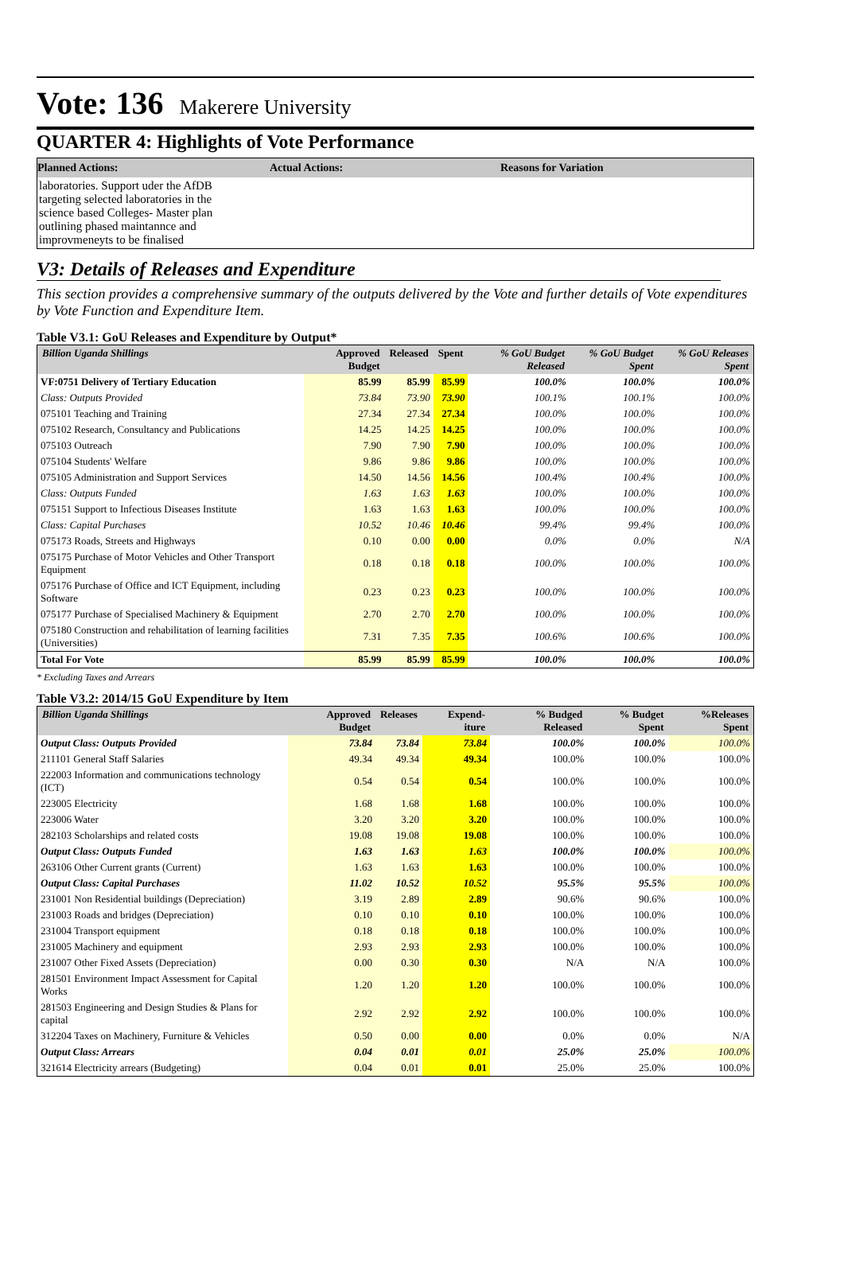Vote: 136 Makerere University
QUARTER 4: Highlights of Vote Performance
Planned Actions: Actual Actions: Reasons for Variation
laboratories. Support uder the AfDB targeting selected laboratories in the science based Colleges- Master plan outlining phased maintannce and improvmeneyts to be finalised
V3: Details of Releases and Expenditure
This section provides a comprehensive summary of the outputs delivered by the Vote and further details of Vote expenditures by Vote Function and Expenditure Item.
Table V3.1: GoU Releases and Expenditure by Output*
| Billion Uganda Shillings | Approved Budget | Released | Spent | % GoU Budget Released | % GoU Budget Spent | % GoU Releases Spent |
| --- | --- | --- | --- | --- | --- | --- |
| VF:0751 Delivery of Tertiary Education | 85.99 | 85.99 | 85.99 | 100.0% | 100.0% | 100.0% |
| Class: Outputs Provided | 73.84 | 73.90 | 73.90 | 100.1% | 100.1% | 100.0% |
| 075101 Teaching and Training | 27.34 | 27.34 | 27.34 | 100.0% | 100.0% | 100.0% |
| 075102 Research, Consultancy and Publications | 14.25 | 14.25 | 14.25 | 100.0% | 100.0% | 100.0% |
| 075103 Outreach | 7.90 | 7.90 | 7.90 | 100.0% | 100.0% | 100.0% |
| 075104 Students' Welfare | 9.86 | 9.86 | 9.86 | 100.0% | 100.0% | 100.0% |
| 075105 Administration and Support Services | 14.50 | 14.56 | 14.56 | 100.4% | 100.4% | 100.0% |
| Class: Outputs Funded | 1.63 | 1.63 | 1.63 | 100.0% | 100.0% | 100.0% |
| 075151 Support to Infectious Diseases Institute | 1.63 | 1.63 | 1.63 | 100.0% | 100.0% | 100.0% |
| Class: Capital Purchases | 10.52 | 10.46 | 10.46 | 99.4% | 99.4% | 100.0% |
| 075173 Roads, Streets and Highways | 0.10 | 0.00 | 0.00 | 0.0% | 0.0% | N/A |
| 075175 Purchase of Motor Vehicles and Other Transport Equipment | 0.18 | 0.18 | 0.18 | 100.0% | 100.0% | 100.0% |
| 075176 Purchase of Office and ICT Equipment, including Software | 0.23 | 0.23 | 0.23 | 100.0% | 100.0% | 100.0% |
| 075177 Purchase of Specialised Machinery & Equipment | 2.70 | 2.70 | 2.70 | 100.0% | 100.0% | 100.0% |
| 075180 Construction and rehabilitation of learning facilities (Universities) | 7.31 | 7.35 | 7.35 | 100.6% | 100.6% | 100.0% |
| Total For Vote | 85.99 | 85.99 | 85.99 | 100.0% | 100.0% | 100.0% |
* Excluding Taxes and Arrears
Table V3.2: 2014/15 GoU Expenditure by Item
| Billion Uganda Shillings | Approved Budget | Releases | Expend-iture | % Budged Released | % Budget Spent | %Releases Spent |
| --- | --- | --- | --- | --- | --- | --- |
| Output Class: Outputs Provided | 73.84 | 73.84 | 73.84 | 100.0% | 100.0% | 100.0% |
| 211101 General Staff Salaries | 49.34 | 49.34 | 49.34 | 100.0% | 100.0% | 100.0% |
| 222003 Information and communications technology (ICT) | 0.54 | 0.54 | 0.54 | 100.0% | 100.0% | 100.0% |
| 223005 Electricity | 1.68 | 1.68 | 1.68 | 100.0% | 100.0% | 100.0% |
| 223006 Water | 3.20 | 3.20 | 3.20 | 100.0% | 100.0% | 100.0% |
| 282103 Scholarships and related costs | 19.08 | 19.08 | 19.08 | 100.0% | 100.0% | 100.0% |
| Output Class: Outputs Funded | 1.63 | 1.63 | 1.63 | 100.0% | 100.0% | 100.0% |
| 263106 Other Current grants (Current) | 1.63 | 1.63 | 1.63 | 100.0% | 100.0% | 100.0% |
| Output Class: Capital Purchases | 11.02 | 10.52 | 10.52 | 95.5% | 95.5% | 100.0% |
| 231001 Non Residential buildings (Depreciation) | 3.19 | 2.89 | 2.89 | 90.6% | 90.6% | 100.0% |
| 231003 Roads and bridges (Depreciation) | 0.10 | 0.10 | 0.10 | 100.0% | 100.0% | 100.0% |
| 231004 Transport equipment | 0.18 | 0.18 | 0.18 | 100.0% | 100.0% | 100.0% |
| 231005 Machinery and equipment | 2.93 | 2.93 | 2.93 | 100.0% | 100.0% | 100.0% |
| 231007 Other Fixed Assets (Depreciation) | 0.00 | 0.30 | 0.30 | N/A | N/A | 100.0% |
| 281501 Environment Impact Assessment for Capital Works | 1.20 | 1.20 | 1.20 | 100.0% | 100.0% | 100.0% |
| 281503 Engineering and Design Studies & Plans for capital | 2.92 | 2.92 | 2.92 | 100.0% | 100.0% | 100.0% |
| 312204 Taxes on Machinery, Furniture & Vehicles | 0.50 | 0.00 | 0.00 | 0.0% | 0.0% | N/A |
| Output Class: Arrears | 0.04 | 0.01 | 0.01 | 25.0% | 25.0% | 100.0% |
| 321614 Electricity arrears (Budgeting) | 0.04 | 0.01 | 0.01 | 25.0% | 25.0% | 100.0% |